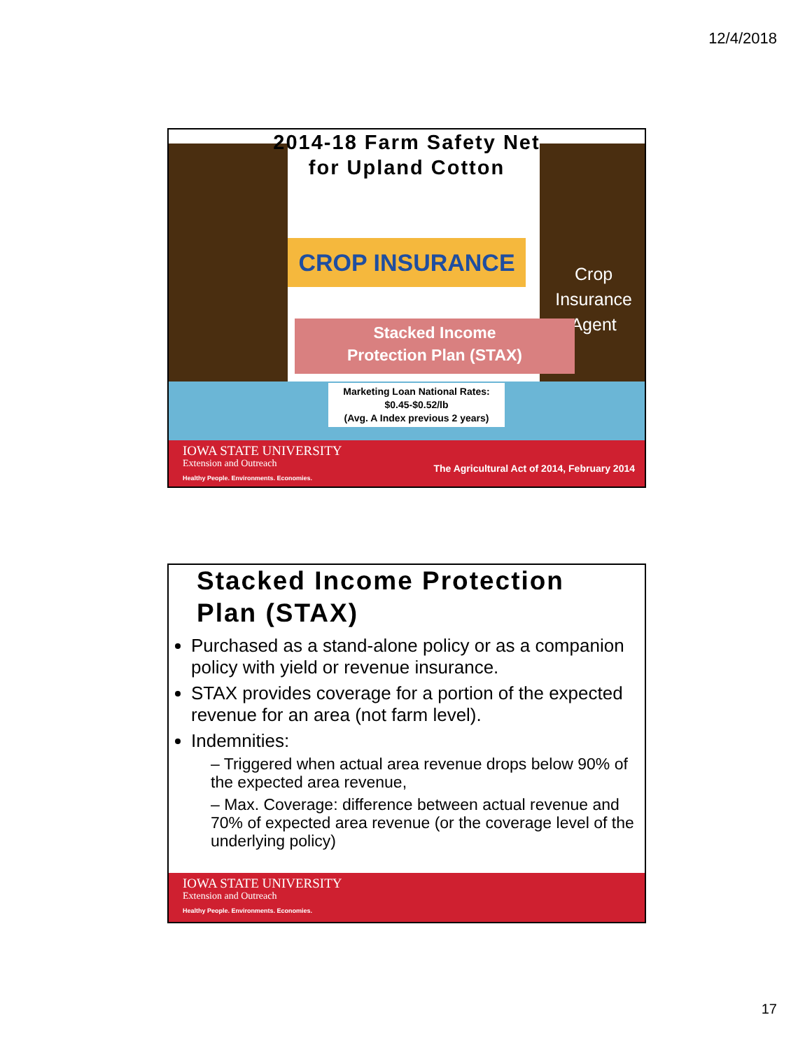12/4/2018
2014-18 Farm Safety Net
for Upland Cotton
CROP INSURANCE
Crop
Insurance
Agent
Stacked Income
Protection Plan (STAX)
Marketing Loan National Rates:
$0.45-$0.52/lb
(Avg. A Index previous 2 years)
IOWA STATE UNIVERSITY
Extension and Outreach
Healthy People. Environments. Economies.
The Agricultural Act of 2014, February 2014
Stacked Income Protection
Plan (STAX)
Purchased as a stand-alone policy or as a companion policy with yield or revenue insurance.
STAX provides coverage for a portion of the expected revenue for an area (not farm level).
Indemnities:
– Triggered when actual area revenue drops below 90% of the expected area revenue,
– Max. Coverage: difference between actual revenue and 70% of expected area revenue (or the coverage level of the underlying policy)
IOWA STATE UNIVERSITY
Extension and Outreach
Healthy People. Environments. Economies.
17